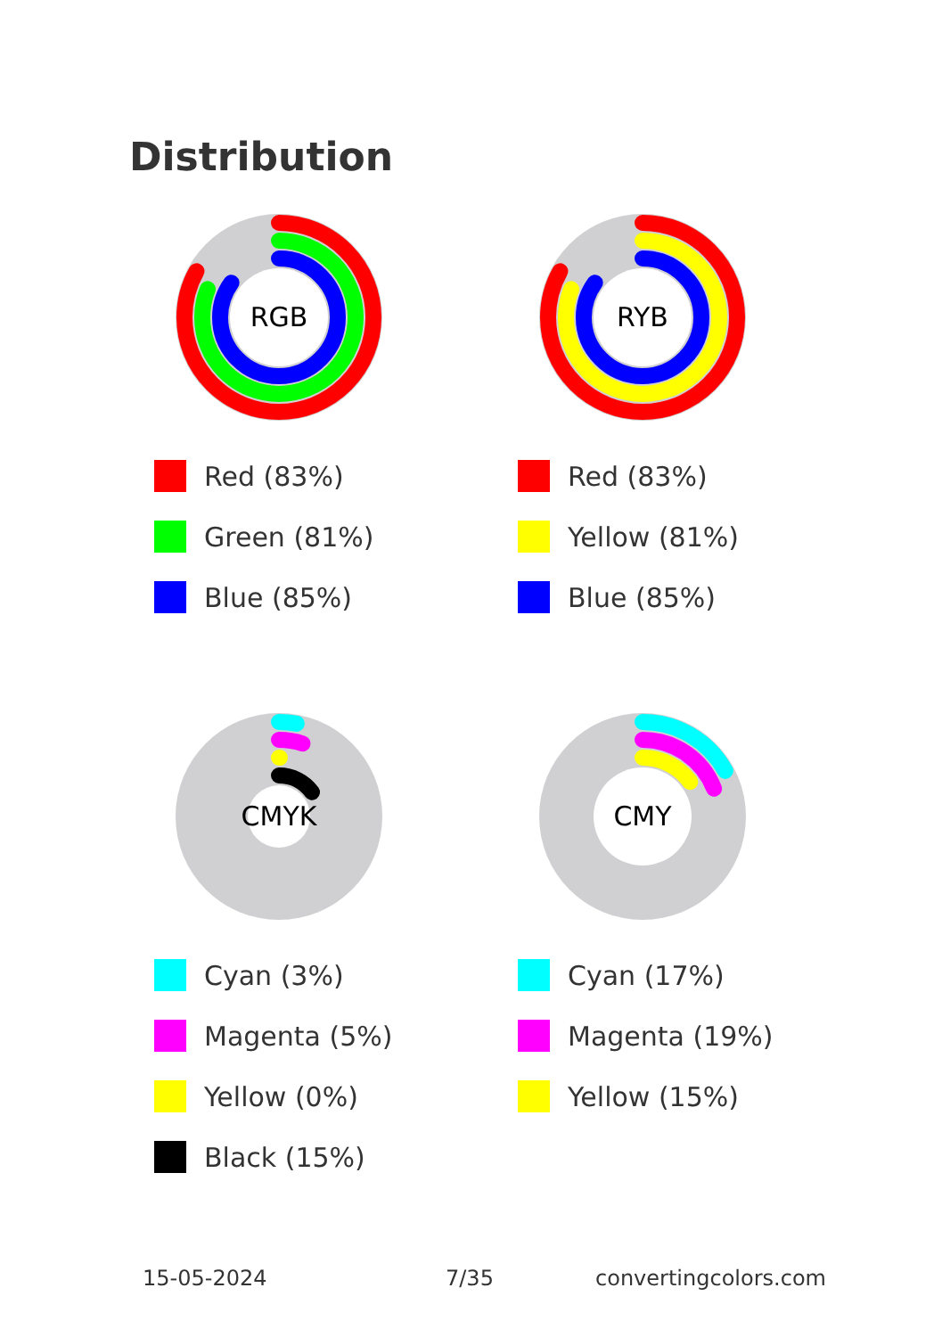Distribution
RGB
Red (83%)
Green (81%)
Blue (85%)
RYB
Red (83%)
Yellow (81%)
Blue (85%)
CMYK
Cyan (3%)
Magenta (5%)
Yellow (0%)
Black (15%)
CMY
Cyan (17%)
Magenta (19%)
Yellow (15%)
15-05-2024 7/35 convertingcolors.com